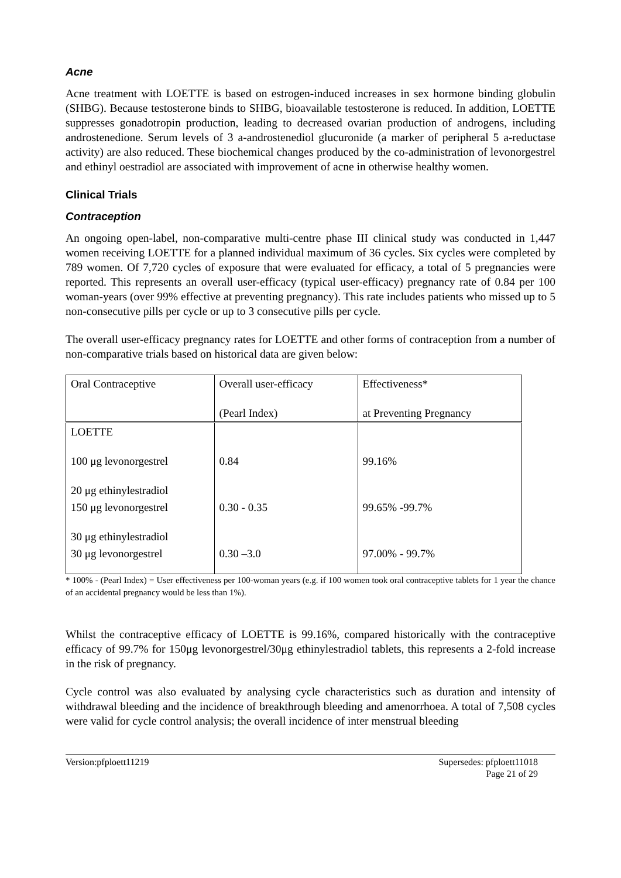Acne
Acne treatment with LOETTE is based on estrogen-induced increases in sex hormone binding globulin (SHBG). Because testosterone binds to SHBG, bioavailable testosterone is reduced. In addition, LOETTE suppresses gonadotropin production, leading to decreased ovarian production of androgens, including androstenedione. Serum levels of 3 a-androstenediol glucuronide (a marker of peripheral 5 a-reductase activity) are also reduced. These biochemical changes produced by the co-administration of levonorgestrel and ethinyl oestradiol are associated with improvement of acne in otherwise healthy women.
Clinical Trials
Contraception
An ongoing open-label, non-comparative multi-centre phase III clinical study was conducted in 1,447 women receiving LOETTE for a planned individual maximum of 36 cycles. Six cycles were completed by 789 women. Of 7,720 cycles of exposure that were evaluated for efficacy, a total of 5 pregnancies were reported. This represents an overall user-efficacy (typical user-efficacy) pregnancy rate of 0.84 per 100 woman-years (over 99% effective at preventing pregnancy). This rate includes patients who missed up to 5 non-consecutive pills per cycle or up to 3 consecutive pills per cycle.
The overall user-efficacy pregnancy rates for LOETTE and other forms of contraception from a number of non-comparative trials based on historical data are given below:
| Oral Contraceptive | Overall user-efficacy (Pearl Index) | Effectiveness* at Preventing Pregnancy |
| LOETTE 100 μg levonorgestrel 20 μg ethinylestradiol | 0.84 | 99.16% |
| 150 μg levonorgestrel 30 μg ethinylestradiol | 0.30 - 0.35 | 99.65% -99.7% |
| 30 μg levonorgestrel | 0.30 –3.0 | 97.00% - 99.7% |
* 100% - (Pearl Index) = User effectiveness per 100-woman years (e.g. if 100 women took oral contraceptive tablets for 1 year the chance of an accidental pregnancy would be less than 1%).
Whilst the contraceptive efficacy of LOETTE is 99.16%, compared historically with the contraceptive efficacy of 99.7% for 150μg levonorgestrel/30μg ethinylestradiol tablets, this represents a 2-fold increase in the risk of pregnancy.
Cycle control was also evaluated by analysing cycle characteristics such as duration and intensity of withdrawal bleeding and the incidence of breakthrough bleeding and amenorrhoea. A total of 7,508 cycles were valid for cycle control analysis; the overall incidence of inter menstrual bleeding
Version:pfploett11219 Supersedes: pfploett11018
Page 21 of 29